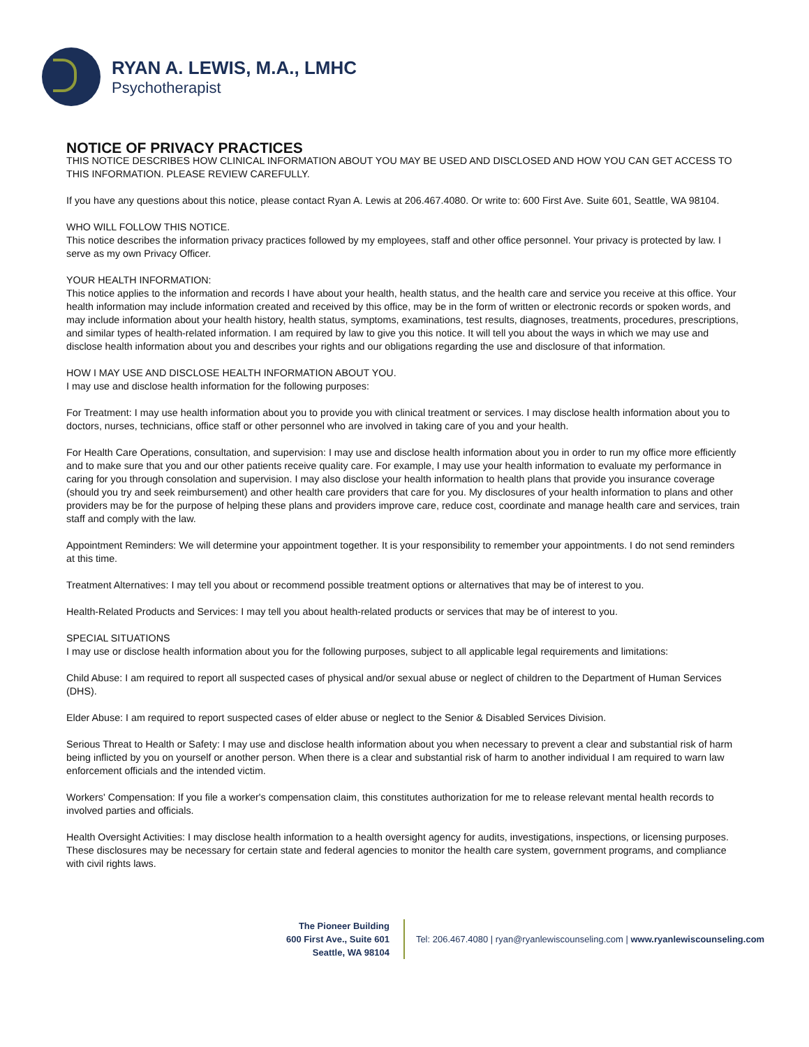RYAN A. LEWIS, M.A., LMHC
Psychotherapist
NOTICE OF PRIVACY PRACTICES
THIS NOTICE DESCRIBES HOW CLINICAL INFORMATION ABOUT YOU MAY BE USED AND DISCLOSED AND HOW YOU CAN GET ACCESS TO THIS INFORMATION. PLEASE REVIEW CAREFULLY.
If you have any questions about this notice, please contact Ryan A. Lewis at 206.467.4080. Or write to: 600 First Ave. Suite 601, Seattle, WA 98104.
WHO WILL FOLLOW THIS NOTICE.
This notice describes the information privacy practices followed by my employees, staff and other office personnel. Your privacy is protected by law. I serve as my own Privacy Officer.
YOUR HEALTH INFORMATION:
This notice applies to the information and records I have about your health, health status, and the health care and service you receive at this office. Your health information may include information created and received by this office, may be in the form of written or electronic records or spoken words, and may include information about your health history, health status, symptoms, examinations, test results, diagnoses, treatments, procedures, prescriptions, and similar types of health-related information. I am required by law to give you this notice. It will tell you about the ways in which we may use and disclose health information about you and describes your rights and our obligations regarding the use and disclosure of that information.
HOW I MAY USE AND DISCLOSE HEALTH INFORMATION ABOUT YOU.
I may use and disclose health information for the following purposes:
For Treatment: I may use health information about you to provide you with clinical treatment or services. I may disclose health information about you to doctors, nurses, technicians, office staff or other personnel who are involved in taking care of you and your health.
For Health Care Operations, consultation, and supervision: I may use and disclose health information about you in order to run my office more efficiently and to make sure that you and our other patients receive quality care. For example, I may use your health information to evaluate my performance in caring for you through consolation and supervision. I may also disclose your health information to health plans that provide you insurance coverage (should you try and seek reimbursement) and other health care providers that care for you. My disclosures of your health information to plans and other providers may be for the purpose of helping these plans and providers improve care, reduce cost, coordinate and manage health care and services, train staff and comply with the law.
Appointment Reminders: We will determine your appointment together. It is your responsibility to remember your appointments. I do not send reminders at this time.
Treatment Alternatives: I may tell you about or recommend possible treatment options or alternatives that may be of interest to you.
Health-Related Products and Services: I may tell you about health-related products or services that may be of interest to you.
SPECIAL SITUATIONS
I may use or disclose health information about you for the following purposes, subject to all applicable legal requirements and limitations:
Child Abuse: I am required to report all suspected cases of physical and/or sexual abuse or neglect of children to the Department of Human Services (DHS).
Elder Abuse: I am required to report suspected cases of elder abuse or neglect to the Senior & Disabled Services Division.
Serious Threat to Health or Safety: I may use and disclose health information about you when necessary to prevent a clear and substantial risk of harm being inflicted by you on yourself or another person. When there is a clear and substantial risk of harm to another individual I am required to warn law enforcement officials and the intended victim.
Workers' Compensation: If you file a worker's compensation claim, this constitutes authorization for me to release relevant mental health records to involved parties and officials.
Health Oversight Activities: I may disclose health information to a health oversight agency for audits, investigations, inspections, or licensing purposes. These disclosures may be necessary for certain state and federal agencies to monitor the health care system, government programs, and compliance with civil rights laws.
The Pioneer Building
600 First Ave., Suite 601
Seattle, WA 98104
Tel: 206.467.4080 | ryan@ryanlewiscounseling.com | www.ryanlewiscounseling.com